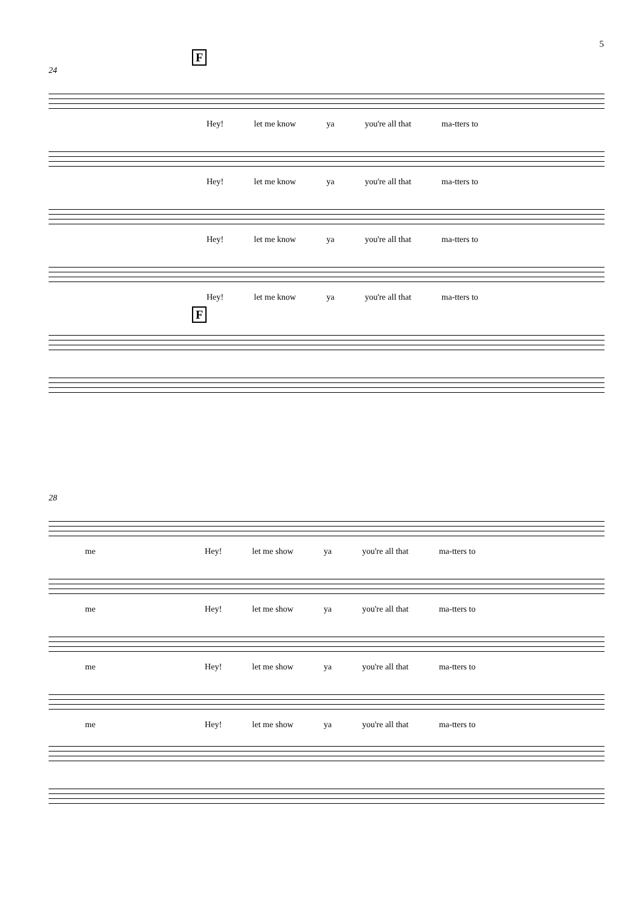5
F
24
Hey! let me know ya you're all that ma-tters to
Hey! let me know ya you're all that ma-tters to
Hey! let me know ya you're all that ma-tters to
Hey! let me know ya you're all that ma-tters to
F
28
me Hey! let me show ya you're all that ma-tters to
me Hey! let me show ya you're all that ma-tters to
me Hey! let me show ya you're all that ma-tters to
me Hey! let me show ya you're all that ma-tters to